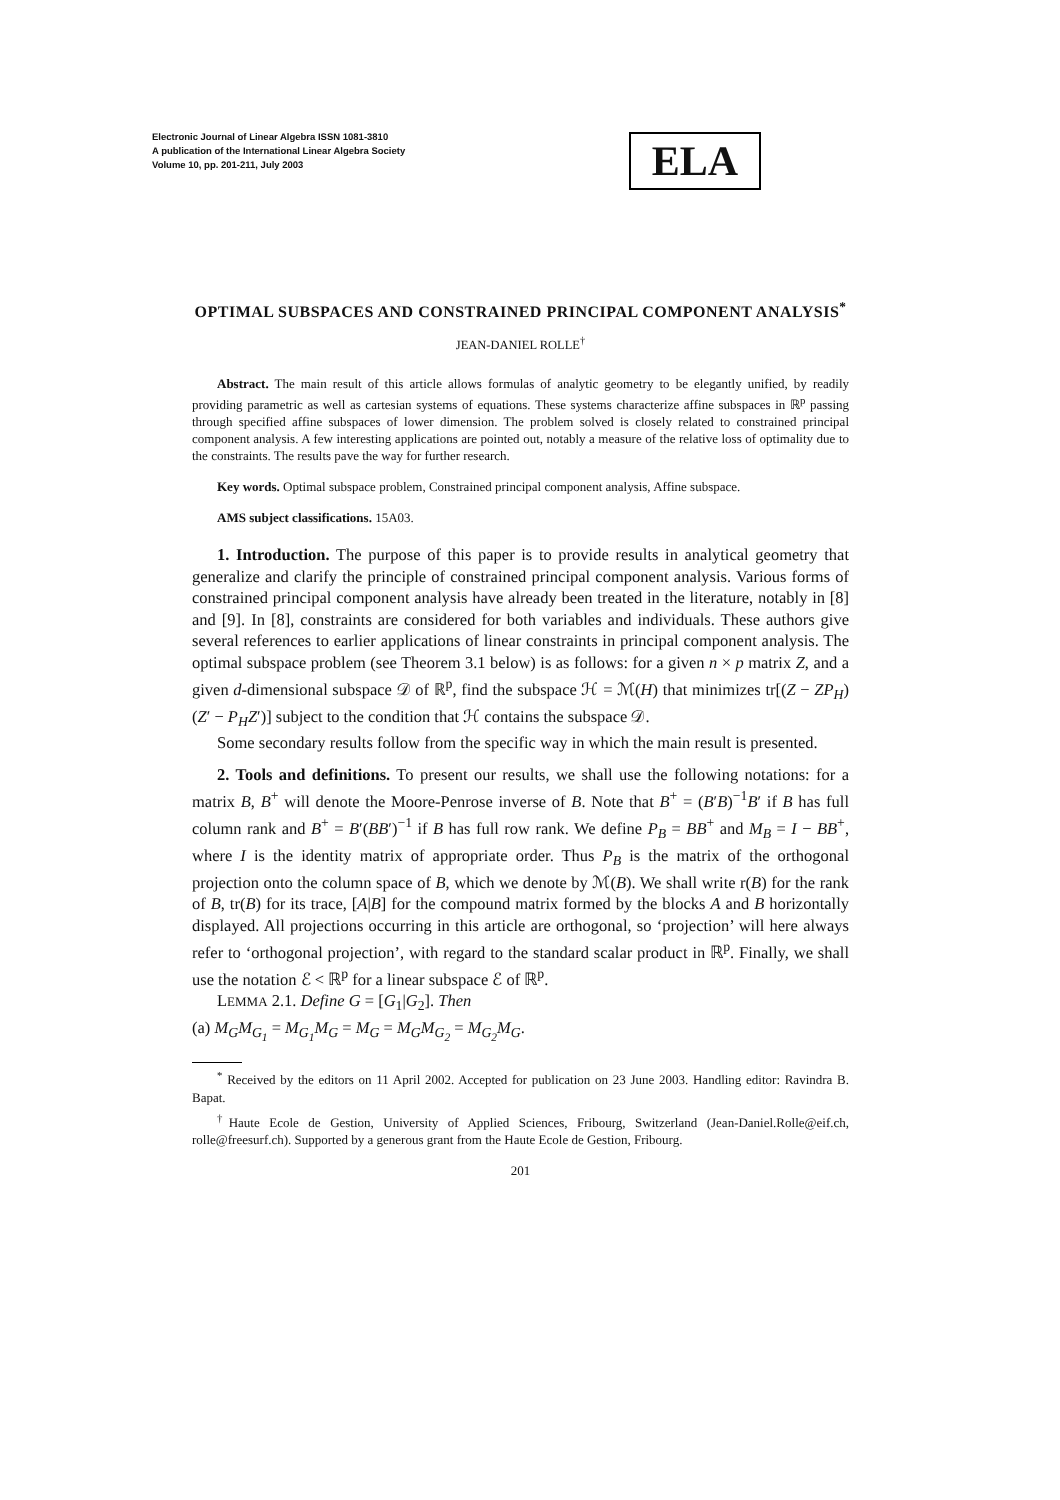Electronic Journal of Linear Algebra ISSN 1081-3810
A publication of the International Linear Algebra Society
Volume 10, pp. 201-211, July 2003
ELA
OPTIMAL SUBSPACES AND CONSTRAINED PRINCIPAL COMPONENT ANALYSIS<sup>*</sup>
JEAN-DANIEL ROLLE<sup>†</sup>
Abstract. The main result of this article allows formulas of analytic geometry to be elegantly unified, by readily providing parametric as well as cartesian systems of equations. These systems characterize affine subspaces in ℝ<sup>p</sup> passing through specified affine subspaces of lower dimension. The problem solved is closely related to constrained principal component analysis. A few interesting applications are pointed out, notably a measure of the relative loss of optimality due to the constraints. The results pave the way for further research.
Key words. Optimal subspace problem, Constrained principal component analysis, Affine subspace.
AMS subject classifications. 15A03.
1. Introduction. The purpose of this paper is to provide results in analytical geometry that generalize and clarify the principle of constrained principal component analysis. Various forms of constrained principal component analysis have already been treated in the literature, notably in [8] and [9]. In [8], constraints are considered for both variables and individuals. These authors give several references to earlier applications of linear constraints in principal component analysis. The optimal subspace problem (see Theorem 3.1 below) is as follows: for a given n × p matrix Z, and a given d-dimensional subspace 𝒟 of ℝ<sup>p</sup>, find the subspace ℋ = ℳ(H) that minimizes tr[(Z − ZP<sub>H</sub>)(Z′ − P<sub>H</sub>Z′)] subject to the condition that ℋ contains the subspace 𝒟.
Some secondary results follow from the specific way in which the main result is presented.
2. Tools and definitions. To present our results, we shall use the following notations: for a matrix B, B<sup>+</sup> will denote the Moore-Penrose inverse of B. Note that B<sup>+</sup> = (B′B)<sup>−1</sup>B′ if B has full column rank and B<sup>+</sup> = B′(BB′)<sup>−1</sup> if B has full row rank. We define P<sub>B</sub> = BB<sup>+</sup> and M<sub>B</sub> = I − BB<sup>+</sup>, where I is the identity matrix of appropriate order. Thus P<sub>B</sub> is the matrix of the orthogonal projection onto the column space of B, which we denote by ℳ(B). We shall write r(B) for the rank of B, tr(B) for its trace, [A|B] for the compound matrix formed by the blocks A and B horizontally displayed. All projections occurring in this article are orthogonal, so ‘projection’ will here always refer to ‘orthogonal projection’, with regard to the standard scalar product in ℝ<sup>p</sup>. Finally, we shall use the notation ℰ < ℝ<sup>p</sup> for a linear subspace ℰ of ℝ<sup>p</sup>.
LEMMA 2.1. Define G = [G<sub>1</sub>|G<sub>2</sub>]. Then
(a) M<sub>G</sub>M<sub>G<sub>1</sub></sub> = M<sub>G<sub>1</sub></sub>M<sub>G</sub> = M<sub>G</sub> = M<sub>G</sub>M<sub>G<sub>2</sub></sub> = M<sub>G<sub>2</sub></sub>M<sub>G</sub>.
<sup>*</sup> Received by the editors on 11 April 2002. Accepted for publication on 23 June 2003. Handling editor: Ravindra B. Bapat.
<sup>†</sup> Haute Ecole de Gestion, University of Applied Sciences, Fribourg, Switzerland (Jean-Daniel.Rolle@eif.ch, rolle@freesurf.ch). Supported by a generous grant from the Haute Ecole de Gestion, Fribourg.
201